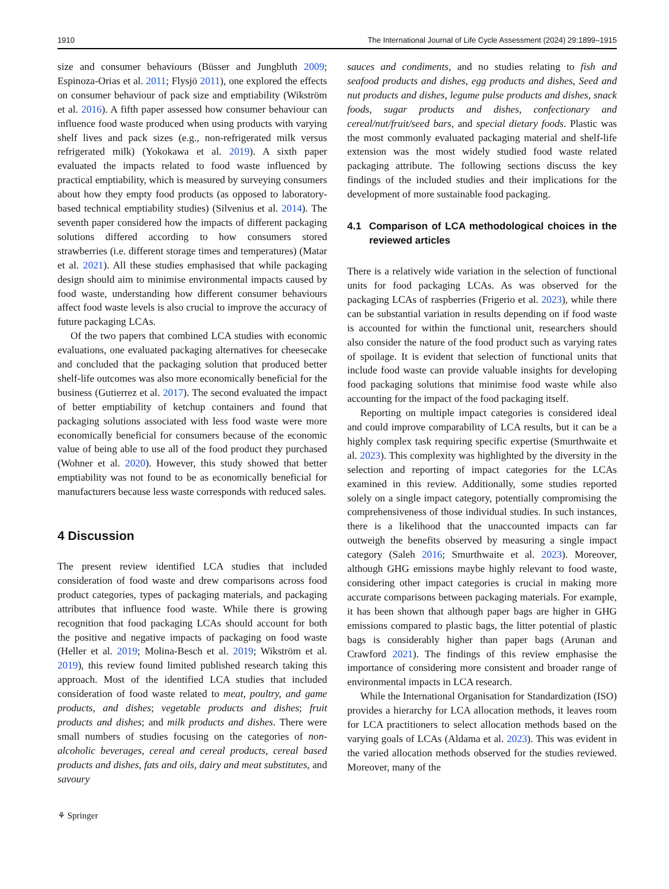1910 The International Journal of Life Cycle Assessment (2024) 29:1899–1915
size and consumer behaviours (Büsser and Jungbluth 2009; Espinoza-Orias et al. 2011; Flysjö 2011), one explored the effects on consumer behaviour of pack size and emptiability (Wikström et al. 2016). A fifth paper assessed how consumer behaviour can influence food waste produced when using products with varying shelf lives and pack sizes (e.g., non-refrigerated milk versus refrigerated milk) (Yokokawa et al. 2019). A sixth paper evaluated the impacts related to food waste influenced by practical emptiability, which is measured by surveying consumers about how they empty food products (as opposed to laboratory-based technical emptiability studies) (Silvenius et al. 2014). The seventh paper considered how the impacts of different packaging solutions differed according to how consumers stored strawberries (i.e. different storage times and temperatures) (Matar et al. 2021). All these studies emphasised that while packaging design should aim to minimise environmental impacts caused by food waste, understanding how different consumer behaviours affect food waste levels is also crucial to improve the accuracy of future packaging LCAs.
Of the two papers that combined LCA studies with economic evaluations, one evaluated packaging alternatives for cheesecake and concluded that the packaging solution that produced better shelf-life outcomes was also more economically beneficial for the business (Gutierrez et al. 2017). The second evaluated the impact of better emptiability of ketchup containers and found that packaging solutions associated with less food waste were more economically beneficial for consumers because of the economic value of being able to use all of the food product they purchased (Wohner et al. 2020). However, this study showed that better emptiability was not found to be as economically beneficial for manufacturers because less waste corresponds with reduced sales.
4 Discussion
The present review identified LCA studies that included consideration of food waste and drew comparisons across food product categories, types of packaging materials, and packaging attributes that influence food waste. While there is growing recognition that food packaging LCAs should account for both the positive and negative impacts of packaging on food waste (Heller et al. 2019; Molina-Besch et al. 2019; Wikström et al. 2019), this review found limited published research taking this approach. Most of the identified LCA studies that included consideration of food waste related to meat, poultry, and game products, and dishes; vegetable products and dishes; fruit products and dishes; and milk products and dishes. There were small numbers of studies focusing on the categories of non-alcoholic beverages, cereal and cereal products, cereal based products and dishes, fats and oils, dairy and meat substitutes, and savoury
sauces and condiments, and no studies relating to fish and seafood products and dishes, egg products and dishes, Seed and nut products and dishes, legume pulse products and dishes, snack foods, sugar products and dishes, confectionary and cereal/nut/fruit/seed bars, and special dietary foods. Plastic was the most commonly evaluated packaging material and shelf-life extension was the most widely studied food waste related packaging attribute. The following sections discuss the key findings of the included studies and their implications for the development of more sustainable food packaging.
4.1 Comparison of LCA methodological choices in the reviewed articles
There is a relatively wide variation in the selection of functional units for food packaging LCAs. As was observed for the packaging LCAs of raspberries (Frigerio et al. 2023), while there can be substantial variation in results depending on if food waste is accounted for within the functional unit, researchers should also consider the nature of the food product such as varying rates of spoilage. It is evident that selection of functional units that include food waste can provide valuable insights for developing food packaging solutions that minimise food waste while also accounting for the impact of the food packaging itself.
Reporting on multiple impact categories is considered ideal and could improve comparability of LCA results, but it can be a highly complex task requiring specific expertise (Smurthwaite et al. 2023). This complexity was highlighted by the diversity in the selection and reporting of impact categories for the LCAs examined in this review. Additionally, some studies reported solely on a single impact category, potentially compromising the comprehensiveness of those individual studies. In such instances, there is a likelihood that the unaccounted impacts can far outweigh the benefits observed by measuring a single impact category (Saleh 2016; Smurthwaite et al. 2023). Moreover, although GHG emissions maybe highly relevant to food waste, considering other impact categories is crucial in making more accurate comparisons between packaging materials. For example, it has been shown that although paper bags are higher in GHG emissions compared to plastic bags, the litter potential of plastic bags is considerably higher than paper bags (Arunan and Crawford 2021). The findings of this review emphasise the importance of considering more consistent and broader range of environmental impacts in LCA research.
While the International Organisation for Standardization (ISO) provides a hierarchy for LCA allocation methods, it leaves room for LCA practitioners to select allocation methods based on the varying goals of LCAs (Aldama et al. 2023). This was evident in the varied allocation methods observed for the studies reviewed. Moreover, many of the
⚘ Springer